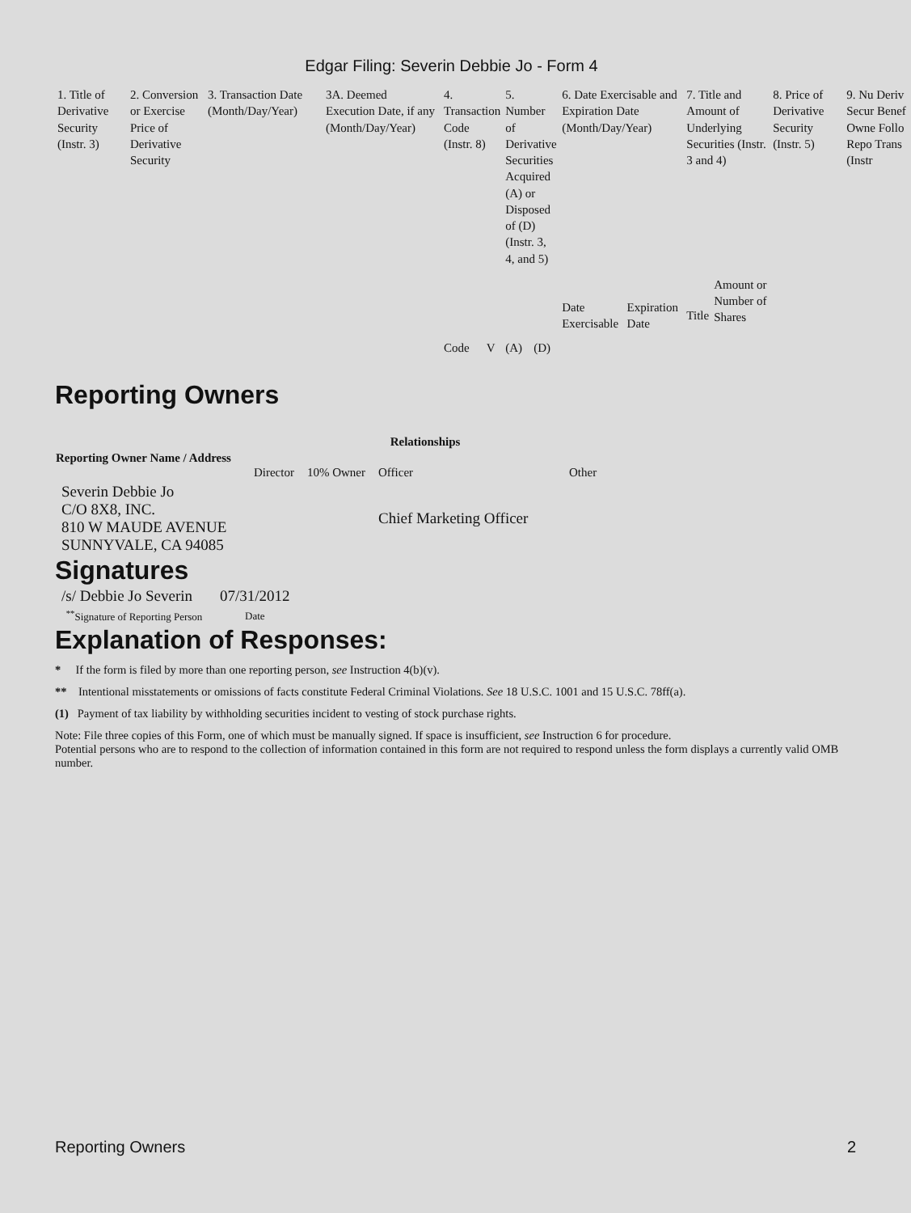Edgar Filing: Severin Debbie Jo - Form 4
| 1. Title of Derivative Security (Instr. 3) | 2. Conversion or Exercise Price of Derivative Security | 3. Transaction Date (Month/Day/Year) | 3A. Deemed Execution Date, if any (Month/Day/Year) | 4. Transaction Code (Instr. 8) | | 5. Number of Derivative Securities Acquired (A) or Disposed of (D) (Instr. 3, 4, and 5) | | 6. Date Exercisable and Expiration Date (Month/Day/Year) | | 7. Title and Amount of Underlying Securities (Instr. 3 and 4) | | 8. Price of Derivative Security (Instr. 5) | 9. Nu Deriv Secur Benef Owne Follo Repo Trans (Instr |
| | | | | Code | V | (A) | (D) | Date Exercisable | Expiration Date | Title | Amount or Number of Shares | | |
Reporting Owners
| Reporting Owner Name / Address | Relationships | | | |
| --- | --- | --- | --- | --- |
| | Director | 10% Owner | Officer | Other |
| Severin Debbie Jo C/O 8X8, INC. 810 W MAUDE AVENUE SUNNYVALE, CA 94085 | | | Chief Marketing Officer | |
Signatures
| /s/ Debbie Jo Severin | 07/31/2012 |
| <sup>**</sup> Signature of Reporting Person | Date |
Explanation of Responses:
* If the form is filed by more than one reporting person, see Instruction 4(b)(v).
** Intentional misstatements or omissions of facts constitute Federal Criminal Violations. See 18 U.S.C. 1001 and 15 U.S.C. 78ff(a).
(1) Payment of tax liability by withholding securities incident to vesting of stock purchase rights.
Note: File three copies of this Form, one of which must be manually signed. If space is insufficient, see Instruction 6 for procedure.
Potential persons who are to respond to the collection of information contained in this form are not required to respond unless the form displays a currently valid OMB number.
Reporting Owners 2